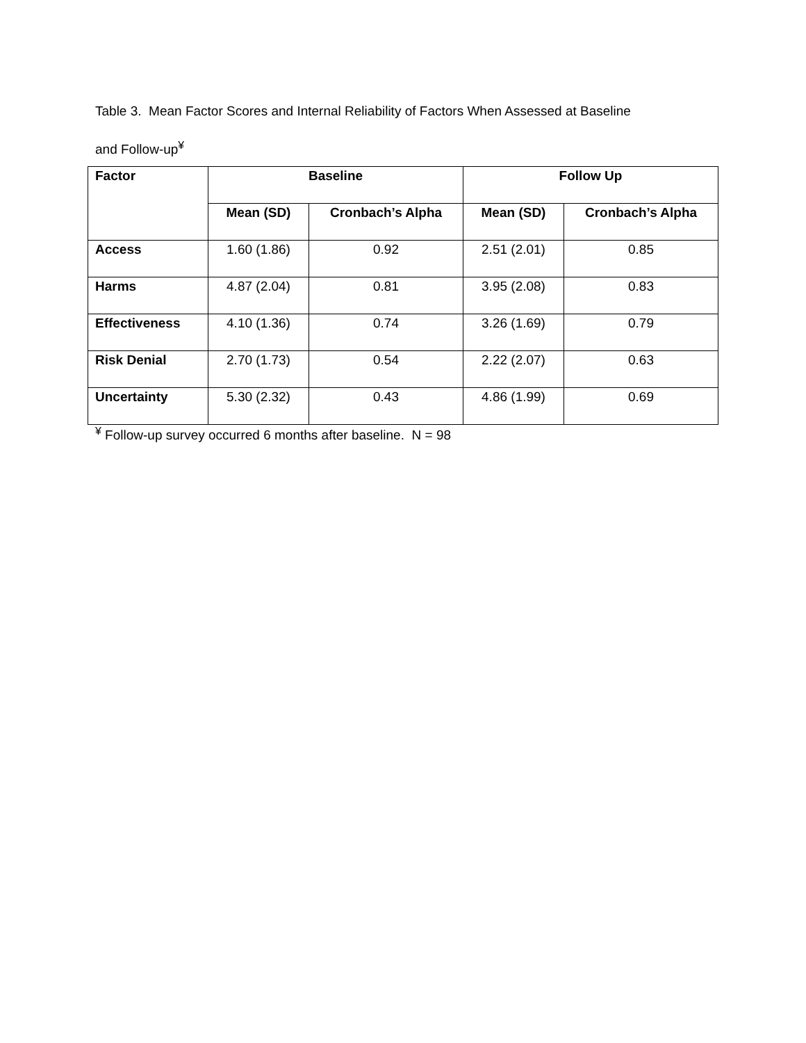Table 3. Mean Factor Scores and Internal Reliability of Factors When Assessed at Baseline
and Follow-up<sup>¥</sup>
| Factor | Baseline | | Follow Up | |
| --- | --- | --- | --- | --- |
| | Mean (SD) | Cronbach’s Alpha | Mean (SD) | Cronbach’s Alpha |
| Access | 1.60 (1.86) | 0.92 | 2.51 (2.01) | 0.85 |
| Harms | 4.87 (2.04) | 0.81 | 3.95 (2.08) | 0.83 |
| Effectiveness | 4.10 (1.36) | 0.74 | 3.26 (1.69) | 0.79 |
| Risk Denial | 2.70 (1.73) | 0.54 | 2.22 (2.07) | 0.63 |
| Uncertainty | 5.30 (2.32) | 0.43 | 4.86 (1.99) | 0.69 |
<sup>¥</sup> Follow-up survey occurred 6 months after baseline. N = 98